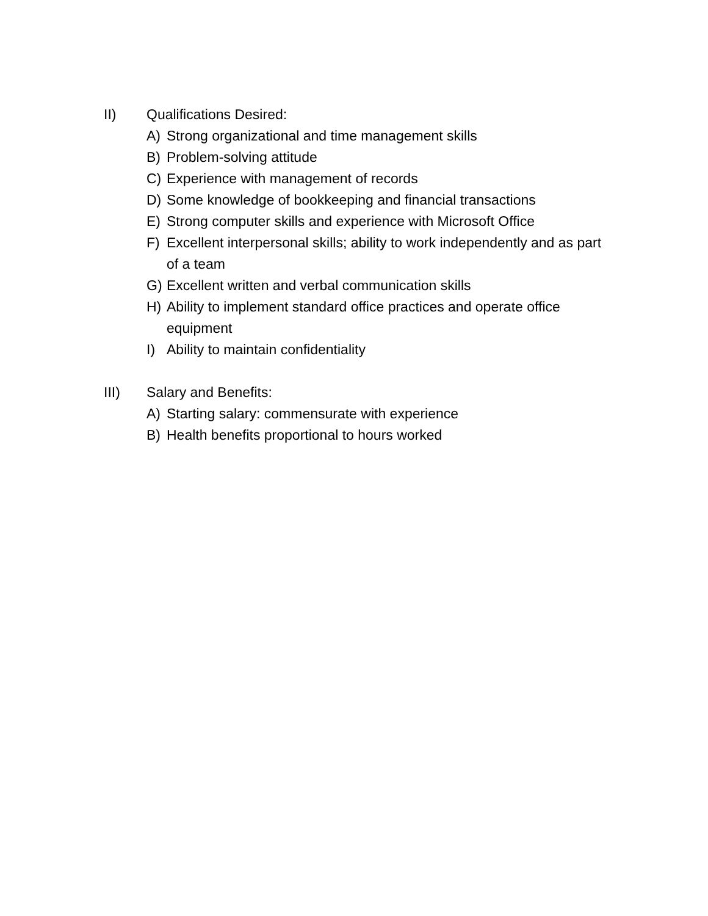II) Qualifications Desired:
A) Strong organizational and time management skills
B) Problem-solving attitude
C) Experience with management of records
D) Some knowledge of bookkeeping and financial transactions
E) Strong computer skills and experience with Microsoft Office
F) Excellent interpersonal skills; ability to work independently and as part of a team
G) Excellent written and verbal communication skills
H) Ability to implement standard office practices and operate office equipment
I) Ability to maintain confidentiality
III) Salary and Benefits:
A) Starting salary: commensurate with experience
B) Health benefits proportional to hours worked